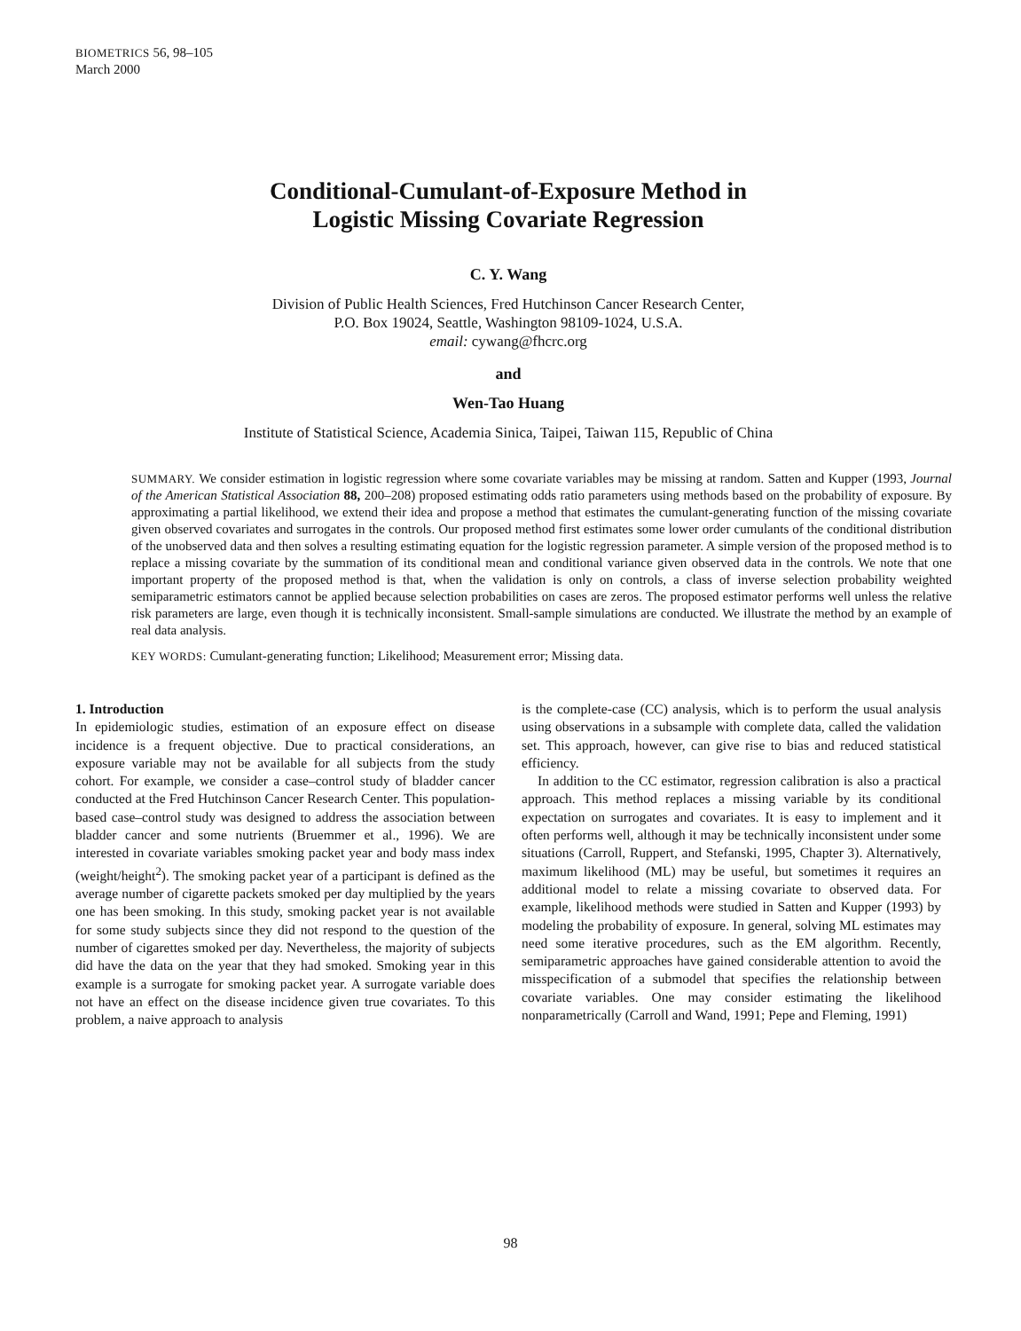BIOMETRICS 56, 98–105
March 2000
Conditional-Cumulant-of-Exposure Method in
Logistic Missing Covariate Regression
C. Y. Wang
Division of Public Health Sciences, Fred Hutchinson Cancer Research Center,
P.O. Box 19024, Seattle, Washington 98109-1024, U.S.A.
email: cywang@fhcrc.org
and
Wen-Tao Huang
Institute of Statistical Science, Academia Sinica, Taipei, Taiwan 115, Republic of China
SUMMARY. We consider estimation in logistic regression where some covariate variables may be missing at random. Satten and Kupper (1993, Journal of the American Statistical Association 88, 200–208) proposed estimating odds ratio parameters using methods based on the probability of exposure. By approximating a partial likelihood, we extend their idea and propose a method that estimates the cumulant-generating function of the missing covariate given observed covariates and surrogates in the controls. Our proposed method first estimates some lower order cumulants of the conditional distribution of the unobserved data and then solves a resulting estimating equation for the logistic regression parameter. A simple version of the proposed method is to replace a missing covariate by the summation of its conditional mean and conditional variance given observed data in the controls. We note that one important property of the proposed method is that, when the validation is only on controls, a class of inverse selection probability weighted semiparametric estimators cannot be applied because selection probabilities on cases are zeros. The proposed estimator performs well unless the relative risk parameters are large, even though it is technically inconsistent. Small-sample simulations are conducted. We illustrate the method by an example of real data analysis.
KEY WORDS: Cumulant-generating function; Likelihood; Measurement error; Missing data.
1. Introduction
In epidemiologic studies, estimation of an exposure effect on disease incidence is a frequent objective. Due to practical considerations, an exposure variable may not be available for all subjects from the study cohort. For example, we consider a case–control study of bladder cancer conducted at the Fred Hutchinson Cancer Research Center. This population-based case–control study was designed to address the association between bladder cancer and some nutrients (Bruemmer et al., 1996). We are interested in covariate variables smoking packet year and body mass index (weight/height<sup>2</sup>). The smoking packet year of a participant is defined as the average number of cigarette packets smoked per day multiplied by the years one has been smoking. In this study, smoking packet year is not available for some study subjects since they did not respond to the question of the number of cigarettes smoked per day. Nevertheless, the majority of subjects did have the data on the year that they had smoked. Smoking year in this example is a surrogate for smoking packet year. A surrogate variable does not have an effect on the disease incidence given true covariates. To this problem, a naive approach to analysis
is the complete-case (CC) analysis, which is to perform the usual analysis using observations in a subsample with complete data, called the validation set. This approach, however, can give rise to bias and reduced statistical efficiency.
In addition to the CC estimator, regression calibration is also a practical approach. This method replaces a missing variable by its conditional expectation on surrogates and covariates. It is easy to implement and it often performs well, although it may be technically inconsistent under some situations (Carroll, Ruppert, and Stefanski, 1995, Chapter 3). Alternatively, maximum likelihood (ML) may be useful, but sometimes it requires an additional model to relate a missing covariate to observed data. For example, likelihood methods were studied in Satten and Kupper (1993) by modeling the probability of exposure. In general, solving ML estimates may need some iterative procedures, such as the EM algorithm. Recently, semiparametric approaches have gained considerable attention to avoid the misspecification of a submodel that specifies the relationship between covariate variables. One may consider estimating the likelihood nonparametrically (Carroll and Wand, 1991; Pepe and Fleming, 1991)
98